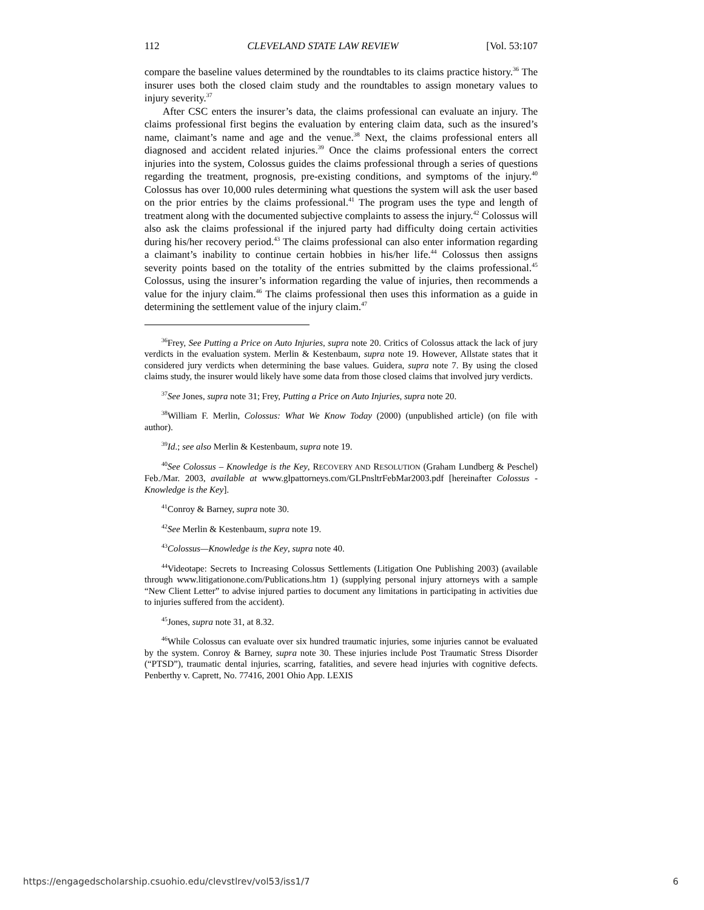112 CLEVELAND STATE LAW REVIEW [Vol. 53:107
compare the baseline values determined by the roundtables to its claims practice history.<sup>36</sup> The insurer uses both the closed claim study and the roundtables to assign monetary values to injury severity.<sup>37</sup>
After CSC enters the insurer’s data, the claims professional can evaluate an injury. The claims professional first begins the evaluation by entering claim data, such as the insured’s name, claimant’s name and age and the venue.<sup>38</sup> Next, the claims professional enters all diagnosed and accident related injuries.<sup>39</sup> Once the claims professional enters the correct injuries into the system, Colossus guides the claims professional through a series of questions regarding the treatment, prognosis, pre-existing conditions, and symptoms of the injury.<sup>40</sup> Colossus has over 10,000 rules determining what questions the system will ask the user based on the prior entries by the claims professional.<sup>41</sup> The program uses the type and length of treatment along with the documented subjective complaints to assess the injury.<sup>42</sup> Colossus will also ask the claims professional if the injured party had difficulty doing certain activities during his/her recovery period.<sup>43</sup> The claims professional can also enter information regarding a claimant’s inability to continue certain hobbies in his/her life.<sup>44</sup> Colossus then assigns severity points based on the totality of the entries submitted by the claims professional.<sup>45</sup> Colossus, using the insurer’s information regarding the value of injuries, then recommends a value for the injury claim.<sup>46</sup> The claims professional then uses this information as a guide in determining the settlement value of the injury claim.<sup>47</sup>
<sup>36</sup> Frey, See Putting a Price on Auto Injuries, supra note 20. Critics of Colossus attack the lack of jury verdicts in the evaluation system. Merlin & Kestenbaum, supra note 19. However, Allstate states that it considered jury verdicts when determining the base values. Guidera, supra note 7. By using the closed claims study, the insurer would likely have some data from those closed claims that involved jury verdicts.
<sup>37</sup> See Jones, supra note 31; Frey, Putting a Price on Auto Injuries, supra note 20.
<sup>38</sup> William F. Merlin, Colossus: What We Know Today (2000) (unpublished article) (on file with author).
<sup>39</sup> Id.; see also Merlin & Kestenbaum, supra note 19.
<sup>40</sup> See Colossus – Knowledge is the Key, RECOVERY AND RESOLUTION (Graham Lundberg & Peschel) Feb./Mar. 2003, available at www.glpattorneys.com/GLPnsltrFebMar2003.pdf [hereinafter Colossus - Knowledge is the Key].
<sup>41</sup> Conroy & Barney, supra note 30.
<sup>42</sup> See Merlin & Kestenbaum, supra note 19.
<sup>43</sup> Colossus—Knowledge is the Key, supra note 40.
<sup>44</sup> Videotape: Secrets to Increasing Colossus Settlements (Litigation One Publishing 2003) (available through www.litigationone.com/Publications.htm 1) (supplying personal injury attorneys with a sample “New Client Letter” to advise injured parties to document any limitations in participating in activities due to injuries suffered from the accident).
<sup>45</sup> Jones, supra note 31, at 8.32.
<sup>46</sup> While Colossus can evaluate over six hundred traumatic injuries, some injuries cannot be evaluated by the system. Conroy & Barney, supra note 30. These injuries include Post Traumatic Stress Disorder (“PTSD”), traumatic dental injuries, scarring, fatalities, and severe head injuries with cognitive defects. Penberthy v. Caprett, No. 77416, 2001 Ohio App. LEXIS
https://engagedscholarship.csuohio.edu/clevstlrev/vol53/iss1/7 6